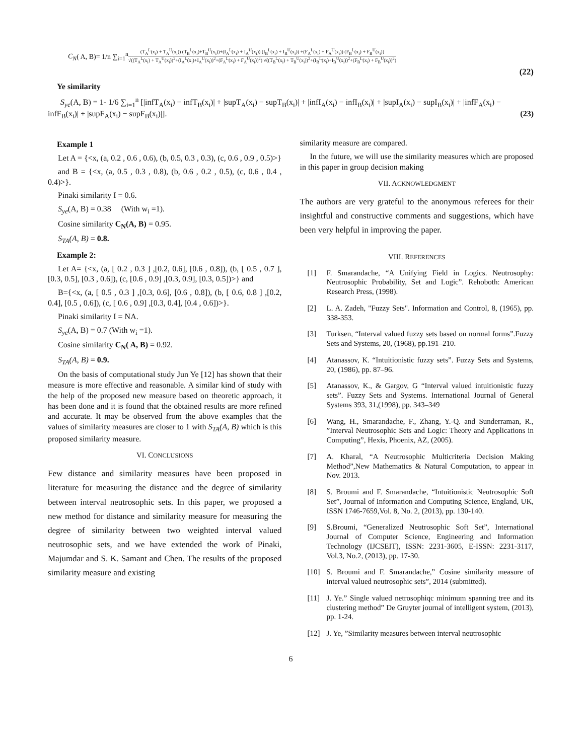C<sub>N</sub>( A, B)= 1/n ∑<sub>i=1</sub><sup>n</sup>
(T<sub>A</sub><sup>L</sup>(x<sub>i</sub>) + T<sub>A</sub><sup>U</sup>(x<sub>i</sub>)) (T<sub>B</sub><sup>L</sup>(x<sub>i</sub>)+T<sub>B</sub><sup>U</sup>(x<sub>i</sub>))+(I<sub>A</sub><sup>L</sup>(x<sub>i</sub>) + I<sub>A</sub><sup>U</sup>(x<sub>i</sub>)) (I<sub>B</sub><sup>L</sup>(x<sub>i</sub>) + I<sub>B</sub><sup>U</sup>(x<sub>i</sub>)) +(F<sub>A</sub><sup>L</sup>(x<sub>i</sub>) + F<sub>A</sub><sup>U</sup>(x<sub>i</sub>)) (F<sub>B</sub><sup>L</sup>(x<sub>i</sub>) + F<sub>B</sub><sup>U</sup>(x<sub>i</sub>))
√((T<sub>A</sub><sup>L</sup>(x<sub>i</sub>) + T<sub>A</sub><sup>U</sup>(x<sub>i</sub>))<sup>2</sup>+(I<sub>A</sub><sup>L</sup>(x<sub>i</sub>)+I<sub>A</sub><sup>U</sup>(x<sub>i</sub>))<sup>2</sup>+(F<sub>A</sub><sup>L</sup>(x<sub>i</sub>) + F<sub>A</sub><sup>U</sup>(x<sub>i</sub>))<sup>2</sup>) √((T<sub>B</sub><sup>L</sup>(x<sub>i</sub>) + T<sub>B</sub><sup>U</sup>(x<sub>i</sub>))<sup>2</sup>+(I<sub>B</sub><sup>L</sup>(x<sub>i</sub>)+I<sub>B</sub><sup>U</sup>(x<sub>i</sub>))<sup>2</sup>+(F<sub>B</sub><sup>L</sup>(x<sub>i</sub>) + F<sub>B</sub><sup>U</sup>(x<sub>i</sub>))<sup>2</sup>)
(22)
Ye similarity
S<sub>ye</sub>(A, B) = 1- 1/6 ∑<sub>i=1</sub><sup>n</sup> [|infT<sub>A</sub>(x<sub>i</sub>) − infT<sub>B</sub>(x<sub>i</sub>)| + |supT<sub>A</sub>(x<sub>i</sub>) − supT<sub>B</sub>(x<sub>i</sub>)| + |infI<sub>A</sub>(x<sub>i</sub>) − infI<sub>B</sub>(x<sub>i</sub>)| + |supI<sub>A</sub>(x<sub>i</sub>) − supI<sub>B</sub>(x<sub>i</sub>)| + |infF<sub>A</sub>(x<sub>i</sub>) − infF<sub>B</sub>(x<sub>i</sub>)| + |supF<sub>A</sub>(x<sub>i</sub>) − supF<sub>B</sub>(x<sub>i</sub>)|]. (23)
Example 1
Let A = {<x, (a, 0.2 , 0.6 , 0.6), (b, 0.5, 0.3 , 0.3), (c, 0.6 , 0.9 , 0.5)>}
and B = {<x, (a, 0.5 , 0.3 , 0.8), (b, 0.6 , 0.2 , 0.5), (c, 0.6 , 0.4 , 0.4)>}.
Pinaki similarity I = 0.6.
S<sub>ye</sub>(A, B) = 0.38 (With w<sub>i</sub> =1).
Cosine similarity C<sub>N</sub>(A, B) = 0.95.
S<sub>TA</sub>(A, B) = 0.8.
Example 2:
Let A= {<x, (a, [ 0.2 , 0.3 ] ,[0.2, 0.6], [0.6 , 0.8]), (b, [ 0.5 , 0.7 ], [0.3, 0.5], [0.3 , 0.6]), (c, [0.6 , 0.9] ,[0.3, 0.9], [0.3, 0.5])>} and
B={<x, (a, [ 0.5 , 0.3 ] ,[0.3, 0.6], [0.6 , 0.8]), (b, [ 0.6, 0.8 ] ,[0.2, 0.4], [0.5 , 0.6]), (c, [ 0.6 , 0.9] ,[0.3, 0.4], [0.4 , 0.6])>}.
Pinaki similarity I = NA.
S<sub>ye</sub>(A, B) = 0.7 (With w<sub>i</sub> =1).
Cosine similarity C<sub>N</sub>( A, B) = 0.92.
S<sub>TA</sub>(A, B) = 0.9.
On the basis of computational study Jun Ye [12] has shown that their measure is more effective and reasonable. A similar kind of study with the help of the proposed new measure based on theoretic approach, it has been done and it is found that the obtained results are more refined and accurate. It may be observed from the above examples that the values of similarity measures are closer to 1 with S<sub>TA</sub>(A, B) which is this proposed similarity measure.
VI. CONCLUSIONS
Few distance and similarity measures have been proposed in literature for measuring the distance and the degree of similarity between interval neutrosophic sets. In this paper, we proposed a new method for distance and similarity measure for measuring the degree of similarity between two weighted interval valued neutrosophic sets, and we have extended the work of Pinaki, Majumdar and S. K. Samant and Chen. The results of the proposed similarity measure and existing
similarity measure are compared.
In the future, we will use the similarity measures which are proposed in this paper in group decision making
VII. ACKNOWLEDGMENT
The authors are very grateful to the anonymous referees for their insightful and constructive comments and suggestions, which have been very helpful in improving the paper.
VIII. REFERENCES
[1] F. Smarandache, “A Unifying Field in Logics. Neutrosophy: Neutrosophic Probability, Set and Logic”. Rehoboth: American Research Press, (1998).
[2] L. A. Zadeh, "Fuzzy Sets". Information and Control, 8, (1965), pp. 338-353.
[3] Turksen, “Interval valued fuzzy sets based on normal forms”.Fuzzy Sets and Systems, 20, (1968), pp.191–210.
[4] Atanassov, K. “Intuitionistic fuzzy sets”. Fuzzy Sets and Systems, 20, (1986), pp. 87–96.
[5] Atanassov, K., & Gargov, G “Interval valued intuitionistic fuzzy sets”. Fuzzy Sets and Systems. International Journal of General Systems 393, 31,(1998), pp. 343–349
[6] Wang, H., Smarandache, F., Zhang, Y.-Q. and Sunderraman, R., ”Interval Neutrosophic Sets and Logic: Theory and Applications in Computing”, Hexis, Phoenix, AZ, (2005).
[7] A. Kharal, “A Neutrosophic Multicriteria Decision Making Method”,New Mathematics & Natural Computation, to appear in Nov. 2013.
[8] S. Broumi and F. Smarandache, “Intuitionistic Neutrosophic Soft Set”, Journal of Information and Computing Science, England, UK, ISSN 1746-7659,Vol. 8, No. 2, (2013), pp. 130-140.
[9] S.Broumi, “Generalized Neutrosophic Soft Set”, International Journal of Computer Science, Engineering and Information Technology (IJCSEIT), ISSN: 2231-3605, E-ISSN: 2231-3117, Vol.3, No.2, (2013), pp. 17-30.
[10] S. Broumi and F. Smarandache,” Cosine similarity measure of interval valued neutrosophic sets”, 2014 (submitted).
[11] J. Ye.” Single valued netrosophiqc minimum spanning tree and its clustering method” De Gruyter journal of intelligent system, (2013), pp. 1-24.
[12] J. Ye, ”Similarity measures between interval neutrosophic
6